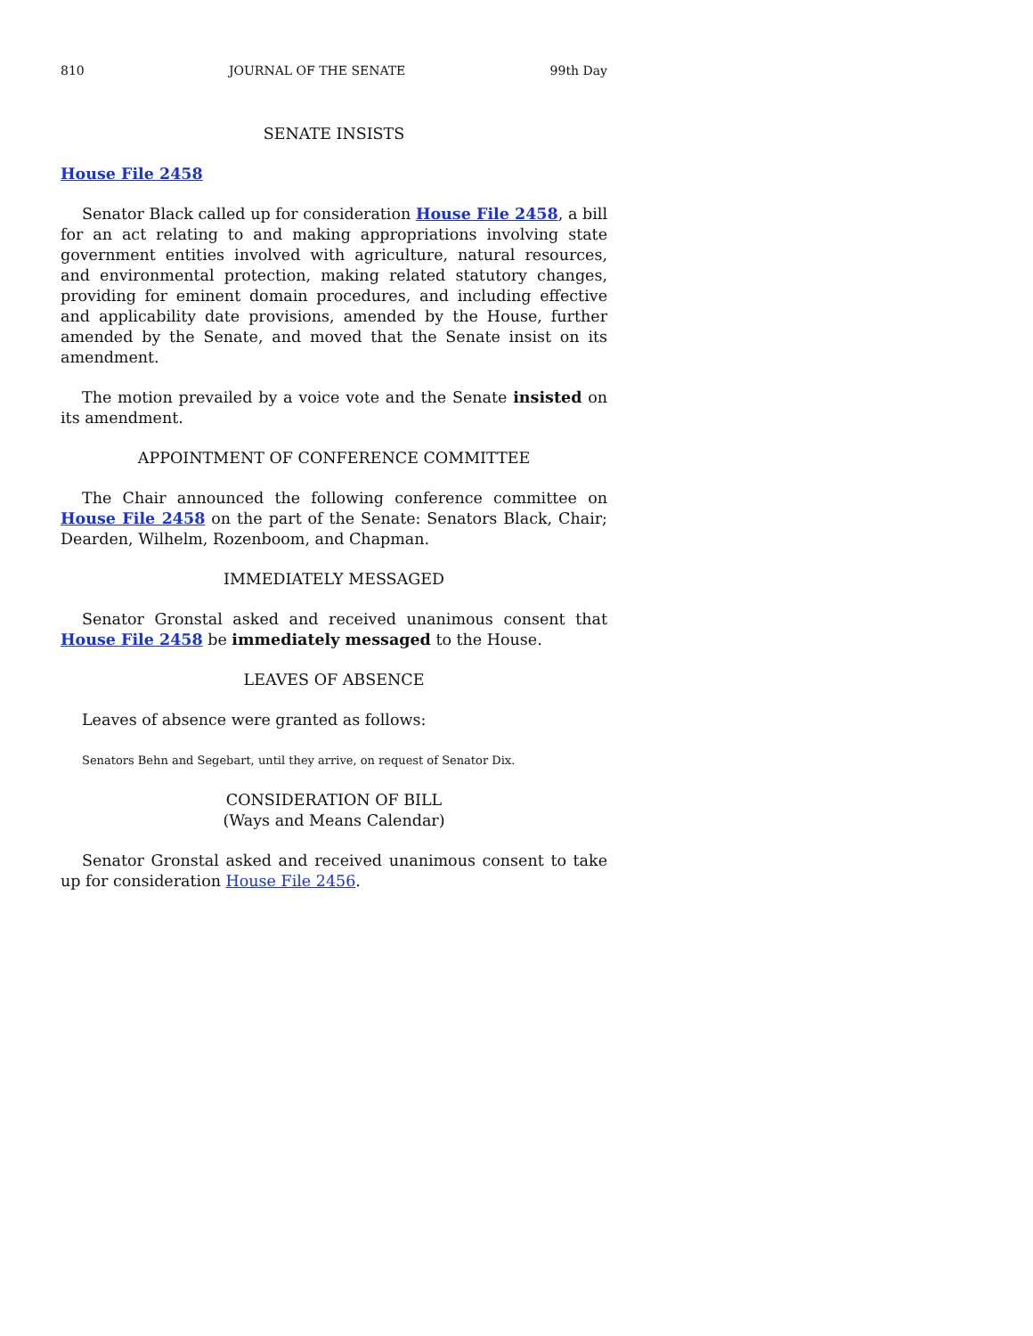810 JOURNAL OF THE SENATE 99th Day
SENATE INSISTS
House File 2458
Senator Black called up for consideration House File 2458, a bill for an act relating to and making appropriations involving state government entities involved with agriculture, natural resources, and environmental protection, making related statutory changes, providing for eminent domain procedures, and including effective and applicability date provisions, amended by the House, further amended by the Senate, and moved that the Senate insist on its amendment.
The motion prevailed by a voice vote and the Senate insisted on its amendment.
APPOINTMENT OF CONFERENCE COMMITTEE
The Chair announced the following conference committee on House File 2458 on the part of the Senate: Senators Black, Chair; Dearden, Wilhelm, Rozenboom, and Chapman.
IMMEDIATELY MESSAGED
Senator Gronstal asked and received unanimous consent that House File 2458 be immediately messaged to the House.
LEAVES OF ABSENCE
Leaves of absence were granted as follows:
Senators Behn and Segebart, until they arrive, on request of Senator Dix.
CONSIDERATION OF BILL
(Ways and Means Calendar)
Senator Gronstal asked and received unanimous consent to take up for consideration House File 2456.